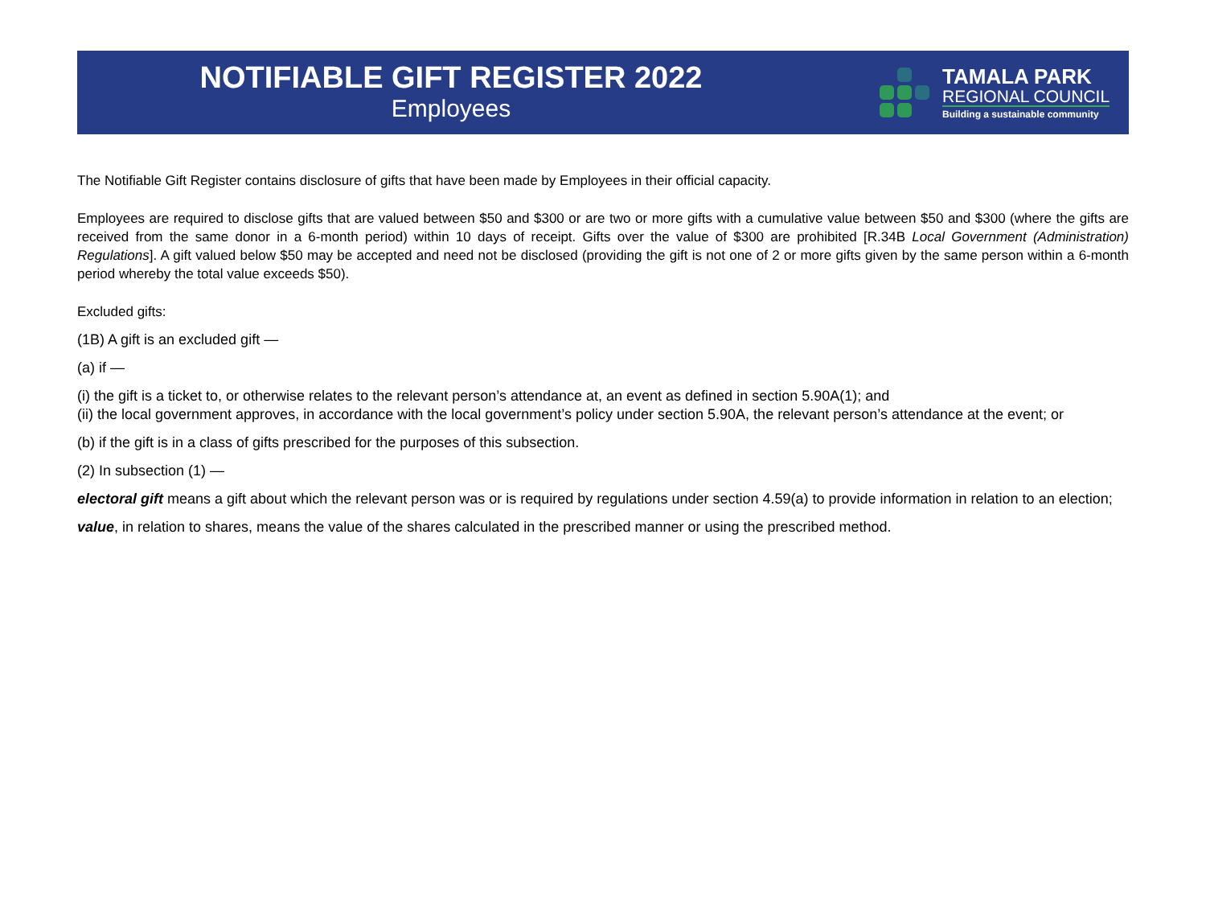NOTIFIABLE GIFT REGISTER 2022
Employees
TAMALA PARK
REGIONAL COUNCIL
Building a sustainable community
The Notifiable Gift Register contains disclosure of gifts that have been made by Employees in their official capacity.
Employees are required to disclose gifts that are valued between $50 and $300 or are two or more gifts with a cumulative value between $50 and $300 (where the gifts are received from the same donor in a 6-month period) within 10 days of receipt. Gifts over the value of $300 are prohibited [R.34B Local Government (Administration) Regulations]. A gift valued below $50 may be accepted and need not be disclosed (providing the gift is not one of 2 or more gifts given by the same person within a 6-month period whereby the total value exceeds $50).
Excluded gifts:
(1B) A gift is an excluded gift —
(a) if —
(i) the gift is a ticket to, or otherwise relates to the relevant person’s attendance at, an event as defined in section 5.90A(1); and
(ii) the local government approves, in accordance with the local government’s policy under section 5.90A, the relevant person’s attendance at the event; or
(b) if the gift is in a class of gifts prescribed for the purposes of this subsection.
(2) In subsection (1) —
electoral gift means a gift about which the relevant person was or is required by regulations under section 4.59(a) to provide information in relation to an election;
value, in relation to shares, means the value of the shares calculated in the prescribed manner or using the prescribed method.